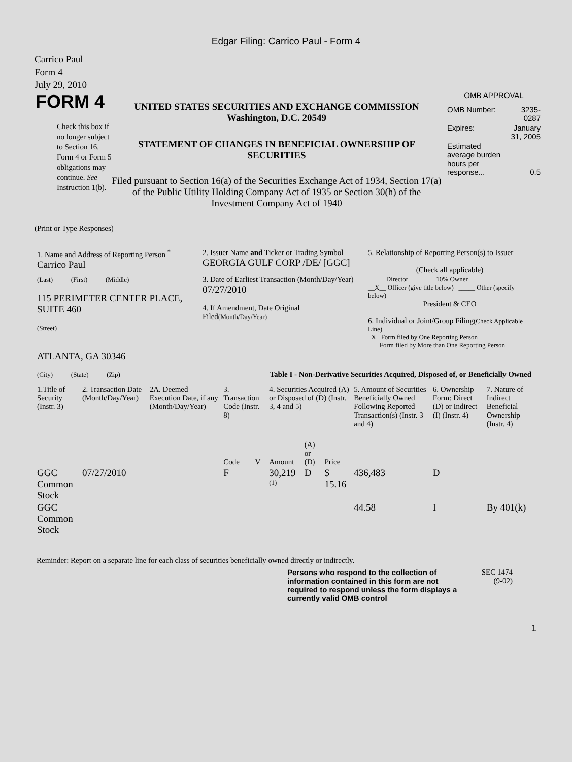Edgar Filing: Carrico Paul - Form 4
Carrico Paul
Form 4
July 29, 2010
FORM 4
Check this box if no longer subject to Section 16. Form 4 or Form 5 obligations may continue. See Instruction 1(b).
UNITED STATES SECURITIES AND EXCHANGE COMMISSION
Washington, D.C. 20549
STATEMENT OF CHANGES IN BENEFICIAL OWNERSHIP OF SECURITIES
Filed pursuant to Section 16(a) of the Securities Exchange Act of 1934, Section 17(a) of the Public Utility Holding Company Act of 1935 or Section 30(h) of the Investment Company Act of 1940
OMB APPROVAL
| OMB Number: | 3235-0287 |
| Expires: | January 31, 2005 |
| Estimated average burden hours per response... | 0.5 |
(Print or Type Responses)
| 1. Name and Address of Reporting Person <sup>*</sup> Carrico Paul | 2. Issuer Name and Ticker or Trading Symbol GEORGIA GULF CORP /DE/ [GGC] | 5. Relationship of Reporting Person(s) to Issuer (Check all applicable) |
| (Last) (First) (Middle) 115 PERIMETER CENTER PLACE, SUITE 460 (Street) | 3. Date of Earliest Transaction (Month/Day/Year) 07/27/2010 4. If Amendment, Date Original Filed (Month/Day/Year) | _____ Director _____ 10% Owner __X__ Officer (give title below) _____ Other (specify below) President & CEO 6. Individual or Joint/Group Filing (Check Applicable Line) _X_ Form filed by One Reporting Person ___ Form filed by More than One Reporting Person |
| ATLANTA, GA 30346 (City) (State) (Zip) | Table I - Non-Derivative Securities Acquired, Disposed of, or Beneficially Owned | |
| 1.Title of Security (Instr. 3) | 2. Transaction Date (Month/Day/Year) | 2A. Deemed Execution Date, if any (Month/Day/Year) | 3. Transaction Code (Instr. 8) | | 4. Securities Acquired (A) or Disposed of (D) (Instr. 3, 4 and 5) | | | 5. Amount of Securities Beneficially Owned Following Reported Transaction(s) (Instr. 3 and 4) | 6. Ownership Form: Direct (D) or Indirect (I) (Instr. 4) | 7. Nature of Indirect Beneficial Ownership (Instr. 4) |
| --- | --- | --- | --- | --- | --- | --- | --- | --- | --- | --- |
| | | | Code | V | Amount | (A) or (D) | Price | | | |
| GGC Common Stock | 07/27/2010 | | F | | 30,219 <sup>(1)</sup> | D | $ 15.16 | 436,483 | D | |
| GGC Common Stock | | | | | | | | 44.58 | I | By 401(k) |
Reminder: Report on a separate line for each class of securities beneficially owned directly or indirectly.
Persons who respond to the collection of information contained in this form are not required to respond unless the form displays a currently valid OMB control
SEC 1474
(9-02)
1